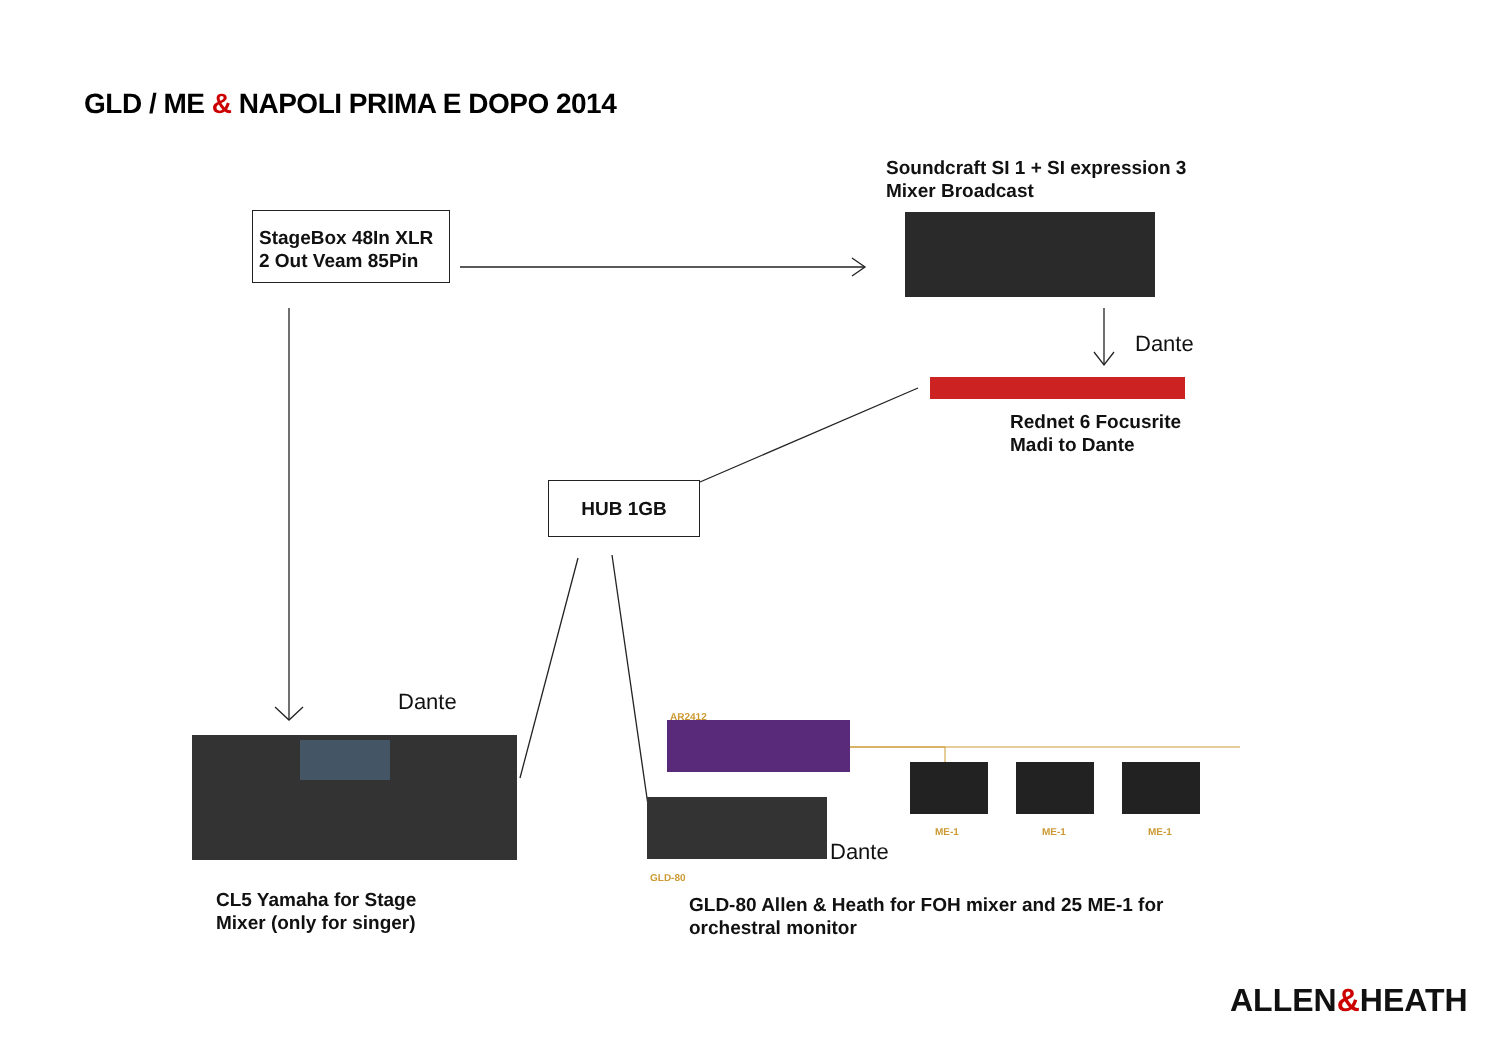GLD / ME & NAPOLI PRIMA E DOPO 2014
StageBox 48In XLR
2 Out Veam 85Pin
Soundcraft SI 1 + SI expression 3
Mixer Broadcast
Dante
Rednet 6 Focusrite
Madi to Dante
HUB 1GB
Dante AR2412
ME-1 ME-1 ME-1
Dante
GLD-80
CL5 Yamaha for Stage
Mixer (only for singer)
GLD-80 Allen & Heath for FOH mixer and 25 ME-1 for
orchestral monitor
ALLEN&HEATH